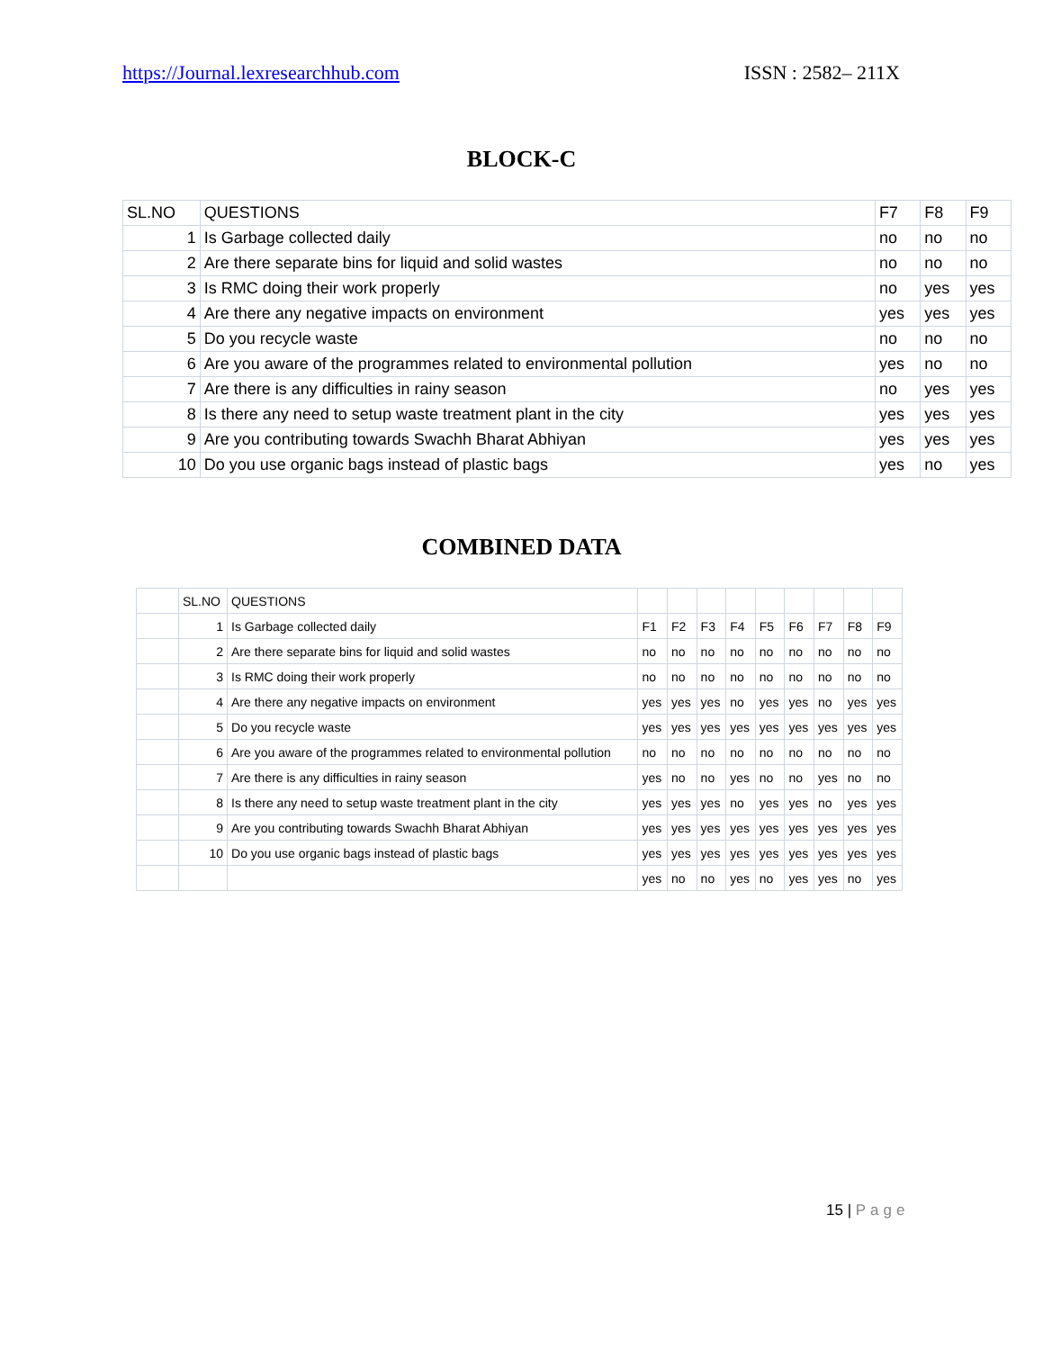https://Journal.lexresearchhub.com ISSN : 2582– 211X
BLOCK-C
| SL.NO | QUESTIONS | F7 | F8 | F9 |
| 1 | Is Garbage collected daily | no | no | no |
| 2 | Are there separate bins for liquid and solid wastes | no | no | no |
| 3 | Is RMC doing their work properly | no | yes | yes |
| 4 | Are there any negative impacts on environment | yes | yes | yes |
| 5 | Do you recycle waste | no | no | no |
| 6 | Are you aware of the programmes related to environmental pollution | yes | no | no |
| 7 | Are there is any difficulties in rainy season | no | yes | yes |
| 8 | Is there any need to setup waste treatment plant in the city | yes | yes | yes |
| 9 | Are you contributing towards Swachh Bharat Abhiyan | yes | yes | yes |
| 10 | Do you use organic bags instead of plastic bags | yes | no | yes |
COMBINED DATA
| | SL.NO | QUESTIONS | | | | | | | | | |
| | 1 | Is Garbage collected daily | F1 | F2 | F3 | F4 | F5 | F6 | F7 | F8 | F9 |
| | 2 | Are there separate bins for liquid and solid wastes | no | no | no | no | no | no | no | no | no |
| | 3 | Is RMC doing their work properly | no | no | no | no | no | no | no | no | no |
| | 4 | Are there any negative impacts on environment | yes | yes | yes | no | yes | yes | no | yes | yes |
| | 5 | Do you recycle waste | yes | yes | yes | yes | yes | yes | yes | yes | yes |
| | 6 | Are you aware of the programmes related to environmental pollution | no | no | no | no | no | no | no | no | no |
| | 7 | Are there is any difficulties in rainy season | yes | no | no | yes | no | no | yes | no | no |
| | 8 | Is there any need to setup waste treatment plant in the city | yes | yes | yes | no | yes | yes | no | yes | yes |
| | 9 | Are you contributing towards Swachh Bharat Abhiyan | yes | yes | yes | yes | yes | yes | yes | yes | yes |
| | 10 | Do you use organic bags instead of plastic bags | yes | yes | yes | yes | yes | yes | yes | yes | yes |
| | | | yes | no | no | yes | no | yes | yes | no | yes |
15 | Page